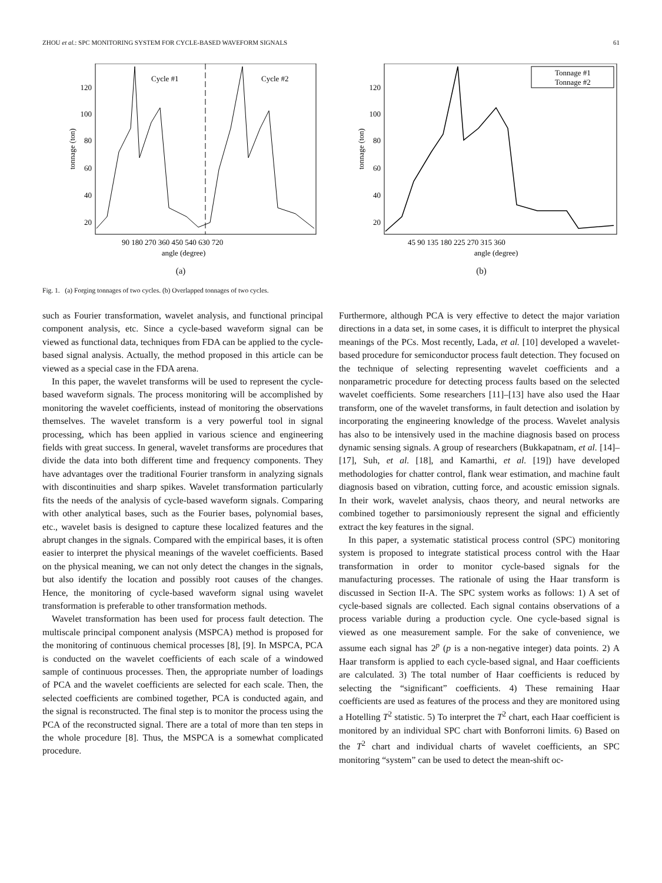ZHOU et al.: SPC MONITORING SYSTEM FOR CYCLE-BASED WAVEFORM SIGNALS 61
Cycle #1
Cycle #2
120
100
80
60
40
20
90 180 270 360 450 540 630 720
angle (degree)
tonnage (ton)
(a)
Tonnage #1
Tonnage #2
120
100
80
60
40
20
45 90 135 180 225 270 315 360
angle (degree)
tonnage (ton)
(b)
Fig. 1. (a) Forging tonnages of two cycles. (b) Overlapped tonnages of two cycles.
such as Fourier transformation, wavelet analysis, and functional principal component analysis, etc. Since a cycle-based waveform signal can be viewed as functional data, techniques from FDA can be applied to the cycle-based signal analysis. Actually, the method proposed in this article can be viewed as a special case in the FDA arena.
In this paper, the wavelet transforms will be used to represent the cycle-based waveform signals. The process monitoring will be accomplished by monitoring the wavelet coefficients, instead of monitoring the observations themselves. The wavelet transform is a very powerful tool in signal processing, which has been applied in various science and engineering fields with great success. In general, wavelet transforms are procedures that divide the data into both different time and frequency components. They have advantages over the traditional Fourier transform in analyzing signals with discontinuities and sharp spikes. Wavelet transformation particularly fits the needs of the analysis of cycle-based waveform signals. Comparing with other analytical bases, such as the Fourier bases, polynomial bases, etc., wavelet basis is designed to capture these localized features and the abrupt changes in the signals. Compared with the empirical bases, it is often easier to interpret the physical meanings of the wavelet coefficients. Based on the physical meaning, we can not only detect the changes in the signals, but also identify the location and possibly root causes of the changes. Hence, the monitoring of cycle-based waveform signal using wavelet transformation is preferable to other transformation methods.
Wavelet transformation has been used for process fault detection. The multiscale principal component analysis (MSPCA) method is proposed for the monitoring of continuous chemical processes [8], [9]. In MSPCA, PCA is conducted on the wavelet coefficients of each scale of a windowed sample of continuous processes. Then, the appropriate number of loadings of PCA and the wavelet coefficients are selected for each scale. Then, the selected coefficients are combined together, PCA is conducted again, and the signal is reconstructed. The final step is to monitor the process using the PCA of the reconstructed signal. There are a total of more than ten steps in the whole procedure [8]. Thus, the MSPCA is a somewhat complicated procedure.
Furthermore, although PCA is very effective to detect the major variation directions in a data set, in some cases, it is difficult to interpret the physical meanings of the PCs. Most recently, Lada, et al. [10] developed a wavelet-based procedure for semiconductor process fault detection. They focused on the technique of selecting representing wavelet coefficients and a nonparametric procedure for detecting process faults based on the selected wavelet coefficients. Some researchers [11]–[13] have also used the Haar transform, one of the wavelet transforms, in fault detection and isolation by incorporating the engineering knowledge of the process. Wavelet analysis has also to be intensively used in the machine diagnosis based on process dynamic sensing signals. A group of researchers (Bukkapatnam, et al. [14]–[17], Suh, et al. [18], and Kamarthi, et al. [19]) have developed methodologies for chatter control, flank wear estimation, and machine fault diagnosis based on vibration, cutting force, and acoustic emission signals. In their work, wavelet analysis, chaos theory, and neural networks are combined together to parsimoniously represent the signal and efficiently extract the key features in the signal.
In this paper, a systematic statistical process control (SPC) monitoring system is proposed to integrate statistical process control with the Haar transformation in order to monitor cycle-based signals for the manufacturing processes. The rationale of using the Haar transform is discussed in Section II-A. The SPC system works as follows: 1) A set of cycle-based signals are collected. Each signal contains observations of a process variable during a production cycle. One cycle-based signal is viewed as one measurement sample. For the sake of convenience, we assume each signal has 2<sup>p</sup> (p is a non-negative integer) data points. 2) A Haar transform is applied to each cycle-based signal, and Haar coefficients are calculated. 3) The total number of Haar coefficients is reduced by selecting the “significant” coefficients. 4) These remaining Haar coefficients are used as features of the process and they are monitored using a Hotelling T<sup>2</sup> statistic. 5) To interpret the T<sup>2</sup> chart, each Haar coefficient is monitored by an individual SPC chart with Bonforroni limits. 6) Based on the T<sup>2</sup> chart and individual charts of wavelet coefficients, an SPC monitoring “system” can be used to detect the mean-shift oc-